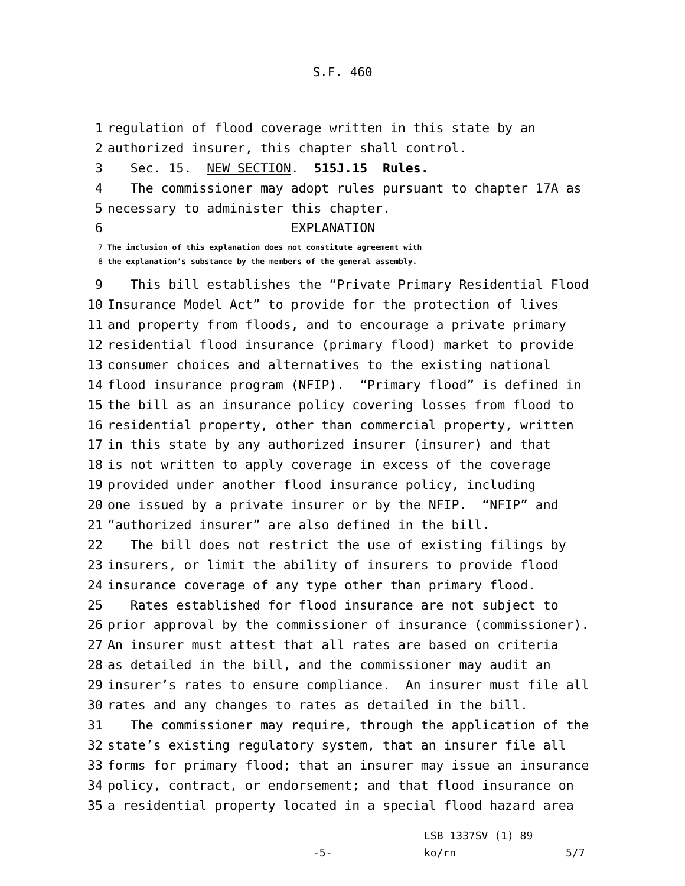S.F. 460
1 regulation of flood coverage written in this state by an
2 authorized insurer, this chapter shall control.
3 Sec. 15. NEW SECTION. 515J.15 Rules.
4 The commissioner may adopt rules pursuant to chapter 17A as
5 necessary to administer this chapter.
6 EXPLANATION
7 The inclusion of this explanation does not constitute agreement with
8 the explanation’s substance by the members of the general assembly.
9 This bill establishes the “Private Primary Residential Flood
10 Insurance Model Act” to provide for the protection of lives
11 and property from floods, and to encourage a private primary
12 residential flood insurance (primary flood) market to provide
13 consumer choices and alternatives to the existing national
14 flood insurance program (NFIP). “Primary flood” is defined in
15 the bill as an insurance policy covering losses from flood to
16 residential property, other than commercial property, written
17 in this state by any authorized insurer (insurer) and that
18 is not written to apply coverage in excess of the coverage
19 provided under another flood insurance policy, including
20 one issued by a private insurer or by the NFIP. “NFIP” and
21 “authorized insurer” are also defined in the bill.
22 The bill does not restrict the use of existing filings by
23 insurers, or limit the ability of insurers to provide flood
24 insurance coverage of any type other than primary flood.
25 Rates established for flood insurance are not subject to
26 prior approval by the commissioner of insurance (commissioner).
27 An insurer must attest that all rates are based on criteria
28 as detailed in the bill, and the commissioner may audit an
29 insurer’s rates to ensure compliance. An insurer must file all
30 rates and any changes to rates as detailed in the bill.
31 The commissioner may require, through the application of the
32 state’s existing regulatory system, that an insurer file all
33 forms for primary flood; that an insurer may issue an insurance
34 policy, contract, or endorsement; and that flood insurance on
35 a residential property located in a special flood hazard area
LSB 1337SV (1) 89
-5- ko/rn 5/7